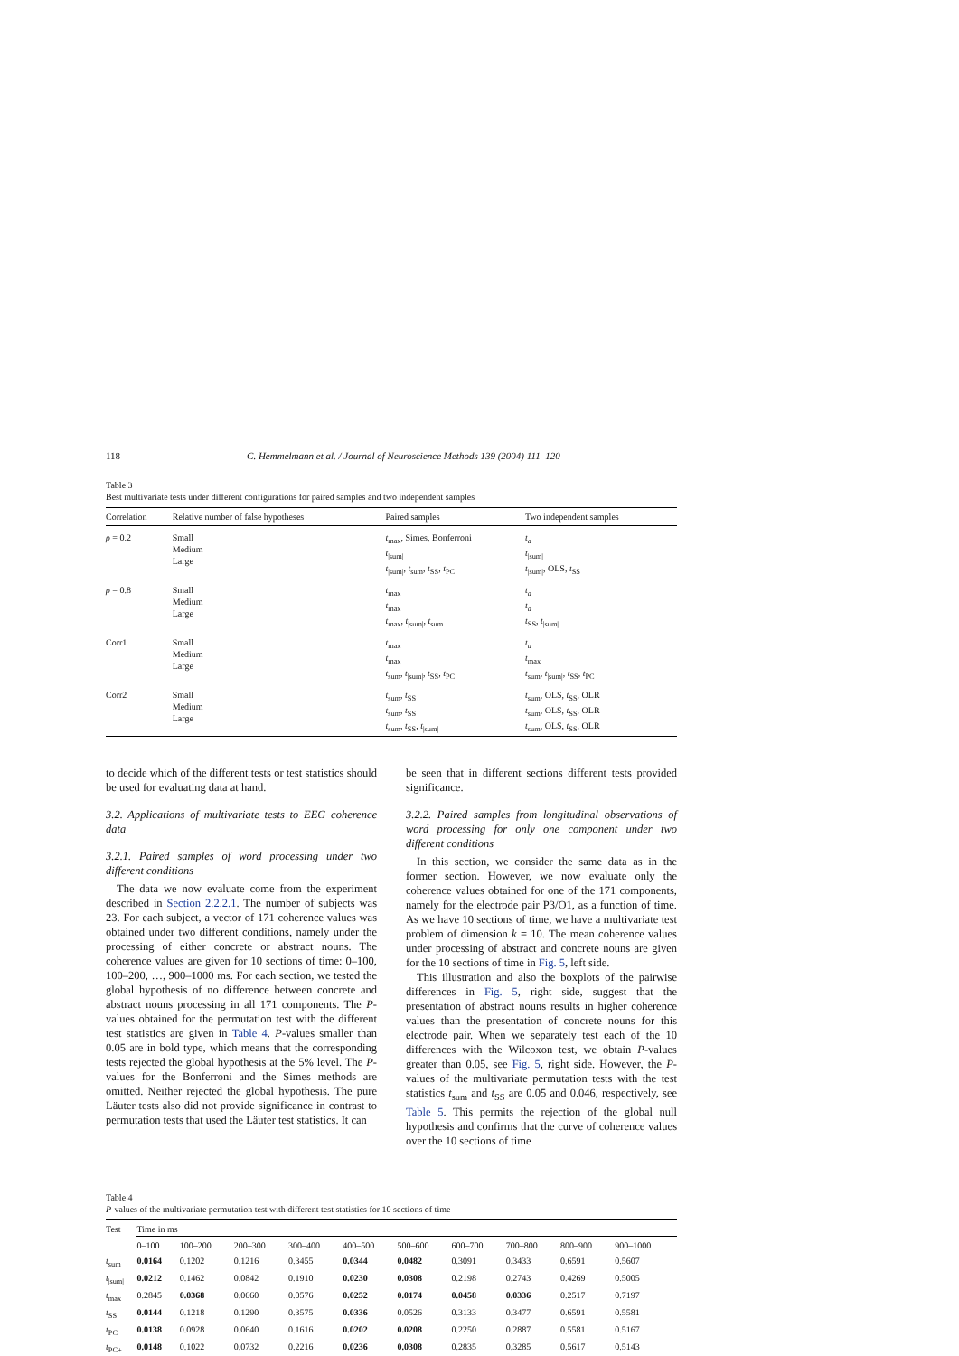118 C. Hemmelmann et al. / Journal of Neuroscience Methods 139 (2004) 111–120
Table 3
Best multivariate tests under different configurations for paired samples and two independent samples
| Correlation | Relative number of false hypotheses | Paired samples | Two independent samples |
| --- | --- | --- | --- |
| ρ = 0.2 | Small Medium Large | t<sub>max</sub>, Simes, Bonferroni t<sub>/sum/</sub> t<sub>/sum/</sub>, t<sub>sum</sub>, t<sub>SS</sub>, t<sub>PC</sub> | t<sub>a</sub> t<sub>/sum/</sub> t<sub>/sum/</sub>, OLS, t<sub>SS</sub> |
| ρ = 0.8 | Small Medium Large | t<sub>max</sub> t<sub>max</sub> t<sub>max</sub>, t<sub>/sum/</sub>, t<sub>sum</sub> | t<sub>a</sub> t<sub>a</sub> t<sub>SS</sub>, t<sub>/sum/</sub> |
| Corr1 | Small Medium Large | t<sub>max</sub> t<sub>max</sub> t<sub>sum</sub>, t<sub>/sum/</sub>, t<sub>SS</sub>, t<sub>PC</sub> | t<sub>a</sub> t<sub>max</sub> t<sub>sum</sub>, t<sub>/sum/</sub>, t<sub>SS</sub>, t<sub>PC</sub> |
| Corr2 | Small Medium Large | t<sub>sum</sub>, t<sub>SS</sub> t<sub>sum</sub>, t<sub>SS</sub> t<sub>sum</sub>, t<sub>SS</sub>, t<sub>/sum/</sub> | t<sub>sum</sub>, OLS, t<sub>SS</sub>, OLR t<sub>sum</sub>, OLS, t<sub>SS</sub>, OLR t<sub>sum</sub>, OLS, t<sub>SS</sub>, OLR |
to decide which of the different tests or test statistics should be used for evaluating data at hand.
3.2. Applications of multivariate tests to EEG coherence data
3.2.1. Paired samples of word processing under two different conditions
The data we now evaluate come from the experiment described in Section 2.2.2.1. The number of subjects was 23. For each subject, a vector of 171 coherence values was obtained under two different conditions, namely under the processing of either concrete or abstract nouns. The coherence values are given for 10 sections of time: 0–100, 100–200, …, 900–1000 ms. For each section, we tested the global hypothesis of no difference between concrete and abstract nouns processing in all 171 components. The P-values obtained for the permutation test with the different test statistics are given in Table 4. P-values smaller than 0.05 are in bold type, which means that the corresponding tests rejected the global hypothesis at the 5% level. The P-values for the Bonferroni and the Simes methods are omitted. Neither rejected the global hypothesis. The pure Läuter tests also did not provide significance in contrast to permutation tests that used the Läuter test statistics. It can
be seen that in different sections different tests provided significance.
3.2.2. Paired samples from longitudinal observations of word processing for only one component under two different conditions
In this section, we consider the same data as in the former section. However, we now evaluate only the coherence values obtained for one of the 171 components, namely for the electrode pair P3/O1, as a function of time. As we have 10 sections of time, we have a multivariate test problem of dimension k = 10. The mean coherence values under processing of abstract and concrete nouns are given for the 10 sections of time in Fig. 5, left side.
This illustration and also the boxplots of the pairwise differences in Fig. 5, right side, suggest that the presentation of abstract nouns results in higher coherence values than the presentation of concrete nouns for this electrode pair. When we separately test each of the 10 differences with the Wilcoxon test, we obtain P-values greater than 0.05, see Fig. 5, right side. However, the P-values of the multivariate permutation tests with the test statistics t<sub>sum</sub> and t<sub>SS</sub> are 0.05 and 0.046, respectively, see Table 5. This permits the rejection of the global null hypothesis and confirms that the curve of coherence values over the 10 sections of time
Table 4
P-values of the multivariate permutation test with different test statistics for 10 sections of time
| Test | Time in ms | | | | | | | | | |
| --- | --- | --- | --- | --- | --- | --- | --- | --- | --- | --- |
| | 0–100 | 100–200 | 200–300 | 300–400 | 400–500 | 500–600 | 600–700 | 700–800 | 800–900 | 900–1000 |
| t<sub>sum</sub> | 0.0164 | 0.1202 | 0.1216 | 0.3455 | 0.0344 | 0.0482 | 0.3091 | 0.3433 | 0.6591 | 0.5607 |
| t<sub>/sum/</sub> | 0.0212 | 0.1462 | 0.0842 | 0.1910 | 0.0230 | 0.0308 | 0.2198 | 0.2743 | 0.4269 | 0.5005 |
| t<sub>max</sub> | 0.2845 | 0.0368 | 0.0660 | 0.0576 | 0.0252 | 0.0174 | 0.0458 | 0.0336 | 0.2517 | 0.7197 |
| t<sub>SS</sub> | 0.0144 | 0.1218 | 0.1290 | 0.3575 | 0.0336 | 0.0526 | 0.3133 | 0.3477 | 0.6591 | 0.5581 |
| t<sub>PC</sub> | 0.0138 | 0.0928 | 0.0640 | 0.1616 | 0.0202 | 0.0208 | 0.2250 | 0.2887 | 0.5581 | 0.5167 |
| t<sub>PC+</sub> | 0.0148 | 0.1022 | 0.0732 | 0.2216 | 0.0236 | 0.0308 | 0.2835 | 0.3285 | 0.5617 | 0.5143 |